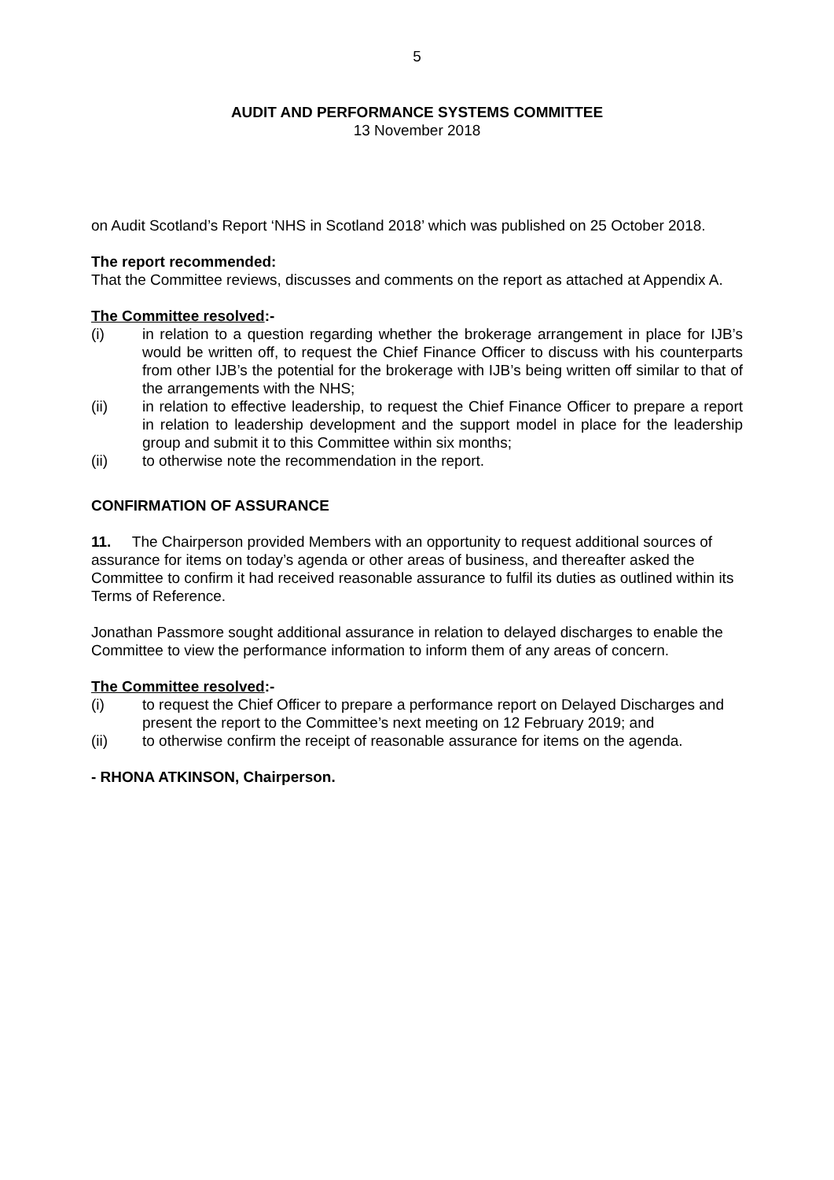5
AUDIT AND PERFORMANCE SYSTEMS COMMITTEE
13 November 2018
on Audit Scotland’s Report ‘NHS in Scotland 2018’ which was published on 25 October 2018.
The report recommended:
That the Committee reviews, discusses and comments on the report as attached at Appendix A.
The Committee resolved:-
(i) in relation to a question regarding whether the brokerage arrangement in place for IJB’s would be written off, to request the Chief Finance Officer to discuss with his counterparts from other IJB’s the potential for the brokerage with IJB’s being written off similar to that of the arrangements with the NHS;
(ii) in relation to effective leadership, to request the Chief Finance Officer to prepare a report in relation to leadership development and the support model in place for the leadership group and submit it to this Committee within six months;
(ii) to otherwise note the recommendation in the report.
CONFIRMATION OF ASSURANCE
11. The Chairperson provided Members with an opportunity to request additional sources of assurance for items on today’s agenda or other areas of business, and thereafter asked the Committee to confirm it had received reasonable assurance to fulfil its duties as outlined within its Terms of Reference.
Jonathan Passmore sought additional assurance in relation to delayed discharges to enable the Committee to view the performance information to inform them of any areas of concern.
The Committee resolved:-
(i) to request the Chief Officer to prepare a performance report on Delayed Discharges and present the report to the Committee’s next meeting on 12 February 2019; and
(ii) to otherwise confirm the receipt of reasonable assurance for items on the agenda.
- RHONA ATKINSON, Chairperson.